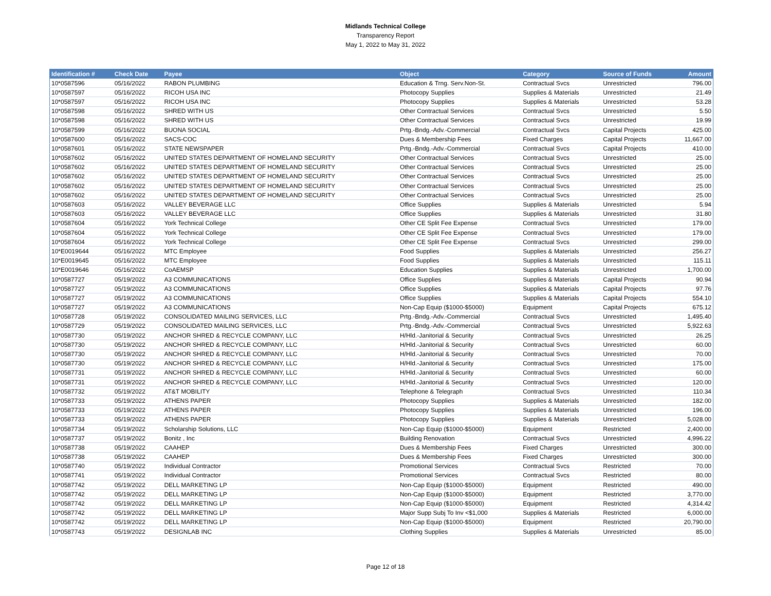Midlands Technical College
Transparency Report
May 1, 2022 to May 31, 2022
| Identification # | Check Date | Payee | Object | Category | Source of Funds | Amount |
| --- | --- | --- | --- | --- | --- | --- |
| 10*0587596 | 05/16/2022 | RABON PLUMBING | Education & Trng. Serv.Non-St. | Contractual Svcs | Unrestricted | 796.00 |
| 10*0587597 | 05/16/2022 | RICOH USA INC | Photocopy Supplies | Supplies & Materials | Unrestricted | 21.49 |
| 10*0587597 | 05/16/2022 | RICOH USA INC | Photocopy Supplies | Supplies & Materials | Unrestricted | 53.28 |
| 10*0587598 | 05/16/2022 | SHRED WITH US | Other Contractual Services | Contractual Svcs | Unrestricted | 5.50 |
| 10*0587598 | 05/16/2022 | SHRED WITH US | Other Contractual Services | Contractual Svcs | Unrestricted | 19.99 |
| 10*0587599 | 05/16/2022 | BUONA SOCIAL | Prtg.-Bndg.-Adv.-Commercial | Contractual Svcs | Capital Projects | 425.00 |
| 10*0587600 | 05/16/2022 | SACS-COC | Dues & Membership Fees | Fixed Charges | Capital Projects | 11,667.00 |
| 10*0587601 | 05/16/2022 | STATE NEWSPAPER | Prtg.-Bndg.-Adv.-Commercial | Contractual Svcs | Capital Projects | 410.00 |
| 10*0587602 | 05/16/2022 | UNITED STATES DEPARTMENT OF HOMELAND SECURITY | Other Contractual Services | Contractual Svcs | Unrestricted | 25.00 |
| 10*0587602 | 05/16/2022 | UNITED STATES DEPARTMENT OF HOMELAND SECURITY | Other Contractual Services | Contractual Svcs | Unrestricted | 25.00 |
| 10*0587602 | 05/16/2022 | UNITED STATES DEPARTMENT OF HOMELAND SECURITY | Other Contractual Services | Contractual Svcs | Unrestricted | 25.00 |
| 10*0587602 | 05/16/2022 | UNITED STATES DEPARTMENT OF HOMELAND SECURITY | Other Contractual Services | Contractual Svcs | Unrestricted | 25.00 |
| 10*0587602 | 05/16/2022 | UNITED STATES DEPARTMENT OF HOMELAND SECURITY | Other Contractual Services | Contractual Svcs | Unrestricted | 25.00 |
| 10*0587603 | 05/16/2022 | VALLEY BEVERAGE LLC | Office Supplies | Supplies & Materials | Unrestricted | 5.94 |
| 10*0587603 | 05/16/2022 | VALLEY BEVERAGE LLC | Office Supplies | Supplies & Materials | Unrestricted | 31.80 |
| 10*0587604 | 05/16/2022 | York Technical College | Other CE Split Fee Expense | Contractual Svcs | Unrestricted | 179.00 |
| 10*0587604 | 05/16/2022 | York Technical College | Other CE Split Fee Expense | Contractual Svcs | Unrestricted | 179.00 |
| 10*0587604 | 05/16/2022 | York Technical College | Other CE Split Fee Expense | Contractual Svcs | Unrestricted | 299.00 |
| 10*E0019644 | 05/16/2022 | MTC Employee | Food Supplies | Supplies & Materials | Unrestricted | 256.27 |
| 10*E0019645 | 05/16/2022 | MTC Employee | Food Supplies | Supplies & Materials | Unrestricted | 115.11 |
| 10*E0019646 | 05/16/2022 | CoAEMSP | Education Supplies | Supplies & Materials | Unrestricted | 1,700.00 |
| 10*0587727 | 05/19/2022 | A3 COMMUNICATIONS | Office Supplies | Supplies & Materials | Capital Projects | 90.94 |
| 10*0587727 | 05/19/2022 | A3 COMMUNICATIONS | Office Supplies | Supplies & Materials | Capital Projects | 97.76 |
| 10*0587727 | 05/19/2022 | A3 COMMUNICATIONS | Office Supplies | Supplies & Materials | Capital Projects | 554.10 |
| 10*0587727 | 05/19/2022 | A3 COMMUNICATIONS | Non-Cap Equip ($1000-$5000) | Equipment | Capital Projects | 675.12 |
| 10*0587728 | 05/19/2022 | CONSOLIDATED MAILING SERVICES, LLC | Prtg.-Bndg.-Adv.-Commercial | Contractual Svcs | Unrestricted | 1,495.40 |
| 10*0587729 | 05/19/2022 | CONSOLIDATED MAILING SERVICES, LLC | Prtg.-Bndg.-Adv.-Commercial | Contractual Svcs | Unrestricted | 5,922.63 |
| 10*0587730 | 05/19/2022 | ANCHOR SHRED & RECYCLE COMPANY, LLC | H/Hld.-Janitorial & Security | Contractual Svcs | Unrestricted | 26.25 |
| 10*0587730 | 05/19/2022 | ANCHOR SHRED & RECYCLE COMPANY, LLC | H/Hld.-Janitorial & Security | Contractual Svcs | Unrestricted | 60.00 |
| 10*0587730 | 05/19/2022 | ANCHOR SHRED & RECYCLE COMPANY, LLC | H/Hld.-Janitorial & Security | Contractual Svcs | Unrestricted | 70.00 |
| 10*0587730 | 05/19/2022 | ANCHOR SHRED & RECYCLE COMPANY, LLC | H/Hld.-Janitorial & Security | Contractual Svcs | Unrestricted | 175.00 |
| 10*0587731 | 05/19/2022 | ANCHOR SHRED & RECYCLE COMPANY, LLC | H/Hld.-Janitorial & Security | Contractual Svcs | Unrestricted | 60.00 |
| 10*0587731 | 05/19/2022 | ANCHOR SHRED & RECYCLE COMPANY, LLC | H/Hld.-Janitorial & Security | Contractual Svcs | Unrestricted | 120.00 |
| 10*0587732 | 05/19/2022 | AT&T MOBILITY | Telephone & Telegraph | Contractual Svcs | Unrestricted | 110.34 |
| 10*0587733 | 05/19/2022 | ATHENS PAPER | Photocopy Supplies | Supplies & Materials | Unrestricted | 182.00 |
| 10*0587733 | 05/19/2022 | ATHENS PAPER | Photocopy Supplies | Supplies & Materials | Unrestricted | 196.00 |
| 10*0587733 | 05/19/2022 | ATHENS PAPER | Photocopy Supplies | Supplies & Materials | Unrestricted | 5,028.00 |
| 10*0587734 | 05/19/2022 | Scholarship Solutions, LLC | Non-Cap Equip ($1000-$5000) | Equipment | Restricted | 2,400.00 |
| 10*0587737 | 05/19/2022 | Bonitz , Inc | Building Renovation | Contractual Svcs | Unrestricted | 4,996.22 |
| 10*0587738 | 05/19/2022 | CAAHEP | Dues & Membership Fees | Fixed Charges | Unrestricted | 300.00 |
| 10*0587738 | 05/19/2022 | CAAHEP | Dues & Membership Fees | Fixed Charges | Unrestricted | 300.00 |
| 10*0587740 | 05/19/2022 | Individual Contractor | Promotional Services | Contractual Svcs | Restricted | 70.00 |
| 10*0587741 | 05/19/2022 | Individual Contractor | Promotional Services | Contractual Svcs | Restricted | 80.00 |
| 10*0587742 | 05/19/2022 | DELL MARKETING LP | Non-Cap Equip ($1000-$5000) | Equipment | Restricted | 490.00 |
| 10*0587742 | 05/19/2022 | DELL MARKETING LP | Non-Cap Equip ($1000-$5000) | Equipment | Restricted | 3,770.00 |
| 10*0587742 | 05/19/2022 | DELL MARKETING LP | Non-Cap Equip ($1000-$5000) | Equipment | Restricted | 4,314.42 |
| 10*0587742 | 05/19/2022 | DELL MARKETING LP | Major Supp Subj To Inv <$1,000 | Supplies & Materials | Restricted | 6,000.00 |
| 10*0587742 | 05/19/2022 | DELL MARKETING LP | Non-Cap Equip ($1000-$5000) | Equipment | Restricted | 20,790.00 |
| 10*0587743 | 05/19/2022 | DESIGNLAB INC | Clothing Supplies | Supplies & Materials | Unrestricted | 85.00 |
Page 12 of 18